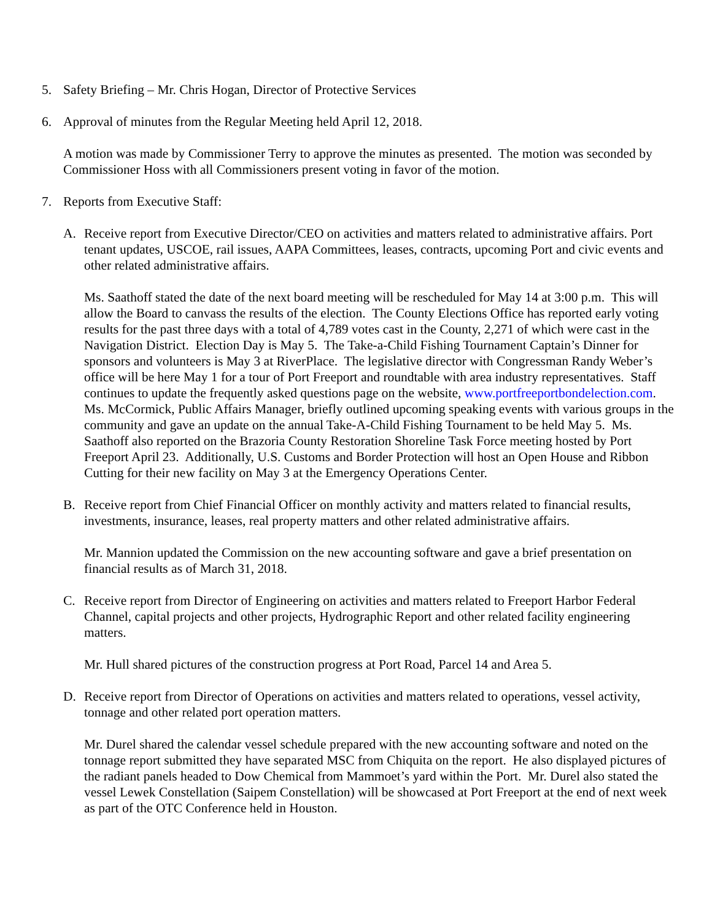5. Safety Briefing – Mr. Chris Hogan, Director of Protective Services
6. Approval of minutes from the Regular Meeting held April 12, 2018.
A motion was made by Commissioner Terry to approve the minutes as presented. The motion was seconded by Commissioner Hoss with all Commissioners present voting in favor of the motion.
7. Reports from Executive Staff:
A. Receive report from Executive Director/CEO on activities and matters related to administrative affairs. Port tenant updates, USCOE, rail issues, AAPA Committees, leases, contracts, upcoming Port and civic events and other related administrative affairs.
Ms. Saathoff stated the date of the next board meeting will be rescheduled for May 14 at 3:00 p.m. This will allow the Board to canvass the results of the election. The County Elections Office has reported early voting results for the past three days with a total of 4,789 votes cast in the County, 2,271 of which were cast in the Navigation District. Election Day is May 5. The Take-a-Child Fishing Tournament Captain’s Dinner for sponsors and volunteers is May 3 at RiverPlace. The legislative director with Congressman Randy Weber’s office will be here May 1 for a tour of Port Freeport and roundtable with area industry representatives. Staff continues to update the frequently asked questions page on the website, www.portfreeportbondelection.com. Ms. McCormick, Public Affairs Manager, briefly outlined upcoming speaking events with various groups in the community and gave an update on the annual Take-A-Child Fishing Tournament to be held May 5. Ms. Saathoff also reported on the Brazoria County Restoration Shoreline Task Force meeting hosted by Port Freeport April 23. Additionally, U.S. Customs and Border Protection will host an Open House and Ribbon Cutting for their new facility on May 3 at the Emergency Operations Center.
B. Receive report from Chief Financial Officer on monthly activity and matters related to financial results, investments, insurance, leases, real property matters and other related administrative affairs.
Mr. Mannion updated the Commission on the new accounting software and gave a brief presentation on financial results as of March 31, 2018.
C. Receive report from Director of Engineering on activities and matters related to Freeport Harbor Federal Channel, capital projects and other projects, Hydrographic Report and other related facility engineering matters.
Mr. Hull shared pictures of the construction progress at Port Road, Parcel 14 and Area 5.
D. Receive report from Director of Operations on activities and matters related to operations, vessel activity, tonnage and other related port operation matters.
Mr. Durel shared the calendar vessel schedule prepared with the new accounting software and noted on the tonnage report submitted they have separated MSC from Chiquita on the report. He also displayed pictures of the radiant panels headed to Dow Chemical from Mammoet’s yard within the Port. Mr. Durel also stated the vessel Lewek Constellation (Saipem Constellation) will be showcased at Port Freeport at the end of next week as part of the OTC Conference held in Houston.